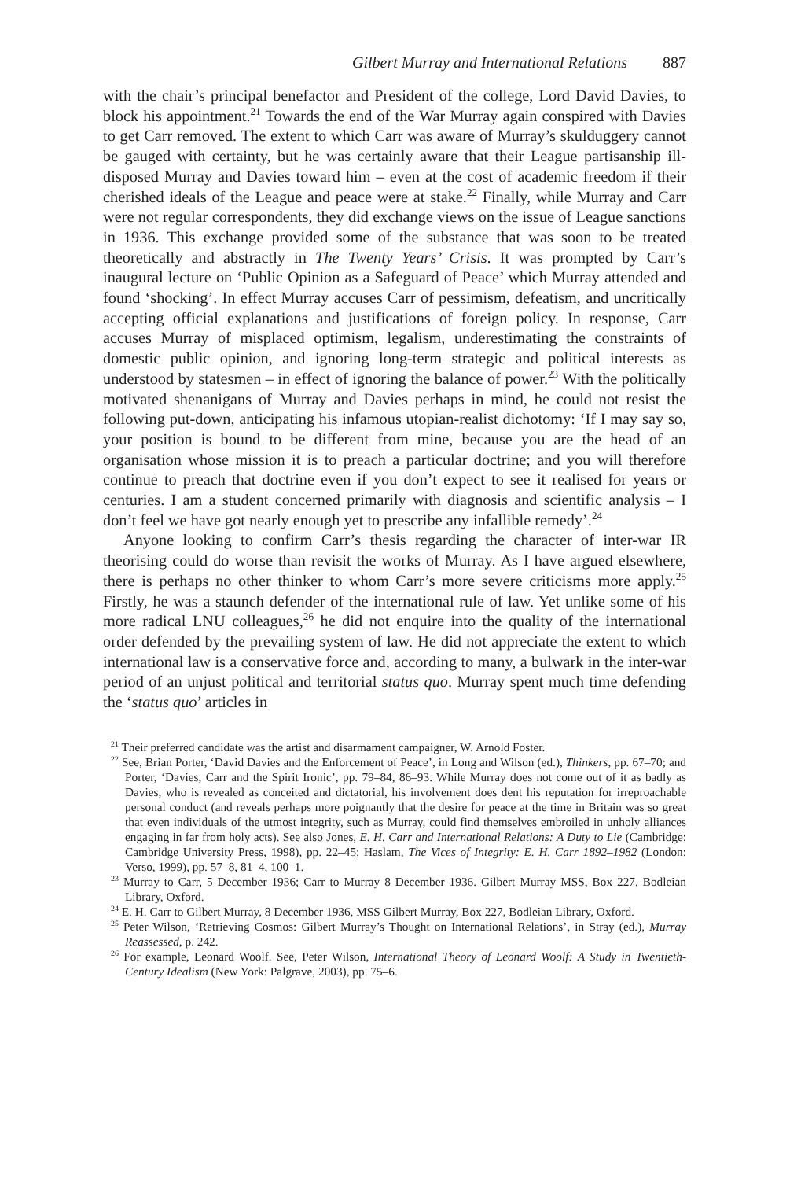Gilbert Murray and International Relations 887
with the chair’s principal benefactor and President of the college, Lord David Davies, to block his appointment.<sup>21</sup> Towards the end of the War Murray again conspired with Davies to get Carr removed. The extent to which Carr was aware of Murray’s skulduggery cannot be gauged with certainty, but he was certainly aware that their League partisanship ill-disposed Murray and Davies toward him – even at the cost of academic freedom if their cherished ideals of the League and peace were at stake.<sup>22</sup> Finally, while Murray and Carr were not regular correspondents, they did exchange views on the issue of League sanctions in 1936. This exchange provided some of the substance that was soon to be treated theoretically and abstractly in The Twenty Years’ Crisis. It was prompted by Carr’s inaugural lecture on ‘Public Opinion as a Safeguard of Peace’ which Murray attended and found ‘shocking’. In effect Murray accuses Carr of pessimism, defeatism, and uncritically accepting official explanations and justifications of foreign policy. In response, Carr accuses Murray of misplaced optimism, legalism, underestimating the constraints of domestic public opinion, and ignoring long-term strategic and political interests as understood by statesmen – in effect of ignoring the balance of power.<sup>23</sup> With the politically motivated shenanigans of Murray and Davies perhaps in mind, he could not resist the following put-down, anticipating his infamous utopian-realist dichotomy: ‘If I may say so, your position is bound to be different from mine, because you are the head of an organisation whose mission it is to preach a particular doctrine; and you will therefore continue to preach that doctrine even if you don’t expect to see it realised for years or centuries. I am a student concerned primarily with diagnosis and scientific analysis – I don’t feel we have got nearly enough yet to prescribe any infallible remedy’.<sup>24</sup>
Anyone looking to confirm Carr’s thesis regarding the character of inter-war IR theorising could do worse than revisit the works of Murray. As I have argued elsewhere, there is perhaps no other thinker to whom Carr’s more severe criticisms more apply.<sup>25</sup> Firstly, he was a staunch defender of the international rule of law. Yet unlike some of his more radical LNU colleagues,<sup>26</sup> he did not enquire into the quality of the international order defended by the prevailing system of law. He did not appreciate the extent to which international law is a conservative force and, according to many, a bulwark in the inter-war period of an unjust political and territorial status quo. Murray spent much time defending the ‘status quo’ articles in
<sup>21</sup> Their preferred candidate was the artist and disarmament campaigner, W. Arnold Foster.
<sup>22</sup> See, Brian Porter, ‘David Davies and the Enforcement of Peace’, in Long and Wilson (ed.), Thinkers, pp. 67–70; and Porter, ‘Davies, Carr and the Spirit Ironic’, pp. 79–84, 86–93. While Murray does not come out of it as badly as Davies, who is revealed as conceited and dictatorial, his involvement does dent his reputation for irreproachable personal conduct (and reveals perhaps more poignantly that the desire for peace at the time in Britain was so great that even individuals of the utmost integrity, such as Murray, could find themselves embroiled in unholy alliances engaging in far from holy acts). See also Jones, E. H. Carr and International Relations: A Duty to Lie (Cambridge: Cambridge University Press, 1998), pp. 22–45; Haslam, The Vices of Integrity: E. H. Carr 1892–1982 (London: Verso, 1999), pp. 57–8, 81–4, 100–1.
<sup>23</sup> Murray to Carr, 5 December 1936; Carr to Murray 8 December 1936. Gilbert Murray MSS, Box 227, Bodleian Library, Oxford.
<sup>24</sup> E. H. Carr to Gilbert Murray, 8 December 1936, MSS Gilbert Murray, Box 227, Bodleian Library, Oxford.
<sup>25</sup> Peter Wilson, ‘Retrieving Cosmos: Gilbert Murray’s Thought on International Relations’, in Stray (ed.), Murray Reassessed, p. 242.
<sup>26</sup> For example, Leonard Woolf. See, Peter Wilson, International Theory of Leonard Woolf: A Study in Twentieth-Century Idealism (New York: Palgrave, 2003), pp. 75–6.